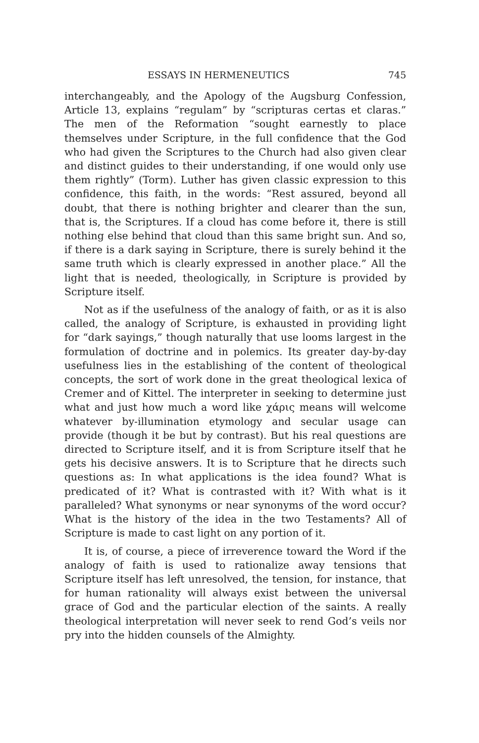ESSAYS IN HERMENEUTICS 745
interchangeably, and the Apology of the Augsburg Confession, Article 13, explains “regulam” by “scripturas certas et claras.” The men of the Reformation “sought earnestly to place themselves under Scripture, in the full confidence that the God who had given the Scriptures to the Church had also given clear and distinct guides to their understanding, if one would only use them rightly” (Torm). Luther has given classic expression to this confidence, this faith, in the words: “Rest assured, beyond all doubt, that there is nothing brighter and clearer than the sun, that is, the Scriptures. If a cloud has come before it, there is still nothing else behind that cloud than this same bright sun. And so, if there is a dark saying in Scripture, there is surely behind it the same truth which is clearly expressed in another place.” All the light that is needed, theologically, in Scripture is provided by Scripture itself.
Not as if the usefulness of the analogy of faith, or as it is also called, the analogy of Scripture, is exhausted in providing light for “dark sayings,” though naturally that use looms largest in the formulation of doctrine and in polemics. Its greater day-by-day usefulness lies in the establishing of the content of theological concepts, the sort of work done in the great theological lexica of Cremer and of Kittel. The interpreter in seeking to determine just what and just how much a word like χάρις means will welcome whatever by-illumination etymology and secular usage can provide (though it be but by contrast). But his real questions are directed to Scripture itself, and it is from Scripture itself that he gets his decisive answers. It is to Scripture that he directs such questions as: In what applications is the idea found? What is predicated of it? What is contrasted with it? With what is it paralleled? What synonyms or near synonyms of the word occur? What is the history of the idea in the two Testaments? All of Scripture is made to cast light on any portion of it.
It is, of course, a piece of irreverence toward the Word if the analogy of faith is used to rationalize away tensions that Scripture itself has left unresolved, the tension, for instance, that for human rationality will always exist between the universal grace of God and the particular election of the saints. A really theological interpretation will never seek to rend God’s veils nor pry into the hidden counsels of the Almighty.